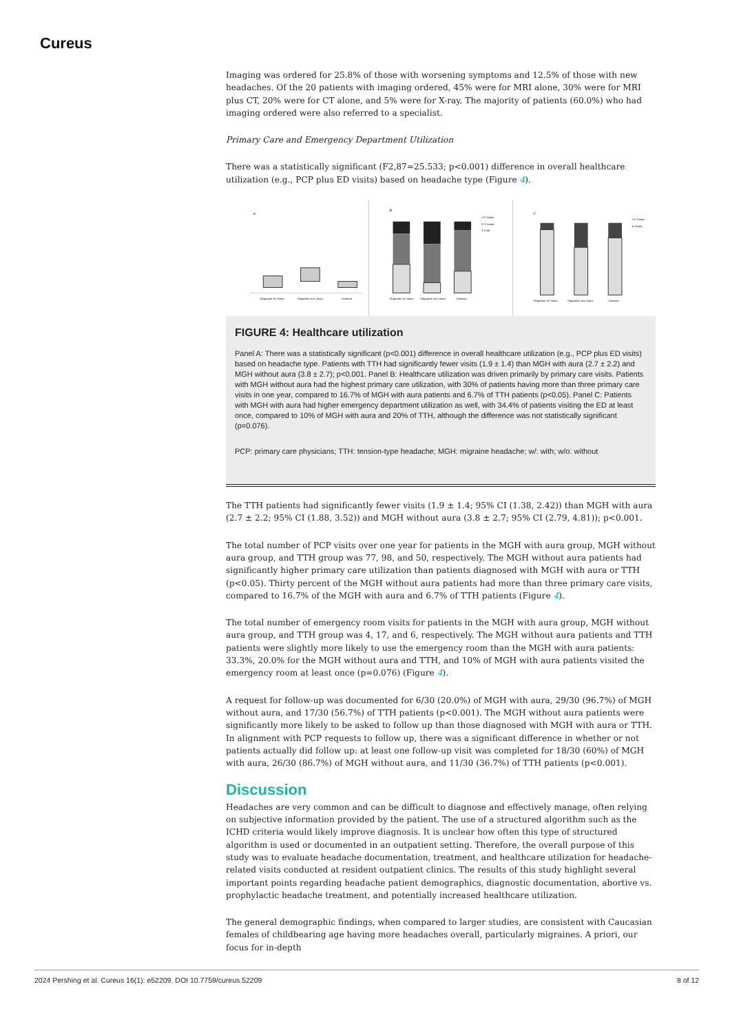Cureus
Imaging was ordered for 25.8% of those with worsening symptoms and 12.5% of those with new headaches. Of the 20 patients with imaging ordered, 45% were for MRI alone, 30% were for MRI plus CT, 20% were for CT alone, and 5% were for X-ray. The majority of patients (60.0%) who had imaging ordered were also referred to a specialist.
Primary Care and Emergency Department Utilization
There was a statistically significant (F2,87=25.533; p<0.001) difference in overall healthcare utilization (e.g., PCP plus ED visits) based on headache type (Figure 4).
A
Migraine w/ Aura
Migraine w/o Aura
Tension
B
>3 Visits
2-3 Visits
1 Visit
Migraine w/ Aura
Migraine w/o Aura
Tension
C
1+ Visits
0 Visits
Migraine w/ Aura
Migraine w/o Aura
Tension
FIGURE 4: Healthcare utilization
Panel A: There was a statistically significant (p<0.001) difference in overall healthcare utilization (e.g., PCP plus ED visits) based on headache type. Patients with TTH had significantly fewer visits (1.9 ± 1.4) than MGH with aura (2.7 ± 2.2) and MGH without aura (3.8 ± 2.7); p<0.001. Panel B: Healthcare utilization was driven primarily by primary care visits. Patients with MGH without aura had the highest primary care utilization, with 30% of patients having more than three primary care visits in one year, compared to 16.7% of MGH with aura patients and 6.7% of TTH patients (p<0.05). Panel C: Patients with MGH with aura had higher emergency department utilization as well, with 34.4% of patients visiting the ED at least once, compared to 10% of MGH with aura and 20% of TTH, although the difference was not statistically significant (p=0.076).
PCP: primary care physicians; TTH: tension-type headache; MGH: migraine headache; w/: with; w/o: without
The TTH patients had significantly fewer visits (1.9 ± 1.4; 95% CI (1.38, 2.42)) than MGH with aura (2.7 ± 2.2; 95% CI (1.88, 3.52)) and MGH without aura (3.8 ± 2.7; 95% CI (2.79, 4.81)); p<0.001.
The total number of PCP visits over one year for patients in the MGH with aura group, MGH without aura group, and TTH group was 77, 98, and 50, respectively. The MGH without aura patients had significantly higher primary care utilization than patients diagnosed with MGH with aura or TTH (p<0.05). Thirty percent of the MGH without aura patients had more than three primary care visits, compared to 16.7% of the MGH with aura and 6.7% of TTH patients (Figure 4).
The total number of emergency room visits for patients in the MGH with aura group, MGH without aura group, and TTH group was 4, 17, and 6, respectively. The MGH without aura patients and TTH patients were slightly more likely to use the emergency room than the MGH with aura patients: 33.3%, 20.0% for the MGH without aura and TTH, and 10% of MGH with aura patients visited the emergency room at least once (p=0.076) (Figure 4).
A request for follow-up was documented for 6/30 (20.0%) of MGH with aura, 29/30 (96.7%) of MGH without aura, and 17/30 (56.7%) of TTH patients (p<0.001). The MGH without aura patients were significantly more likely to be asked to follow up than those diagnosed with MGH with aura or TTH. In alignment with PCP requests to follow up, there was a significant difference in whether or not patients actually did follow up: at least one follow-up visit was completed for 18/30 (60%) of MGH with aura, 26/30 (86.7%) of MGH without aura, and 11/30 (36.7%) of TTH patients (p<0.001).
Discussion
Headaches are very common and can be difficult to diagnose and effectively manage, often relying on subjective information provided by the patient. The use of a structured algorithm such as the ICHD criteria would likely improve diagnosis. It is unclear how often this type of structured algorithm is used or documented in an outpatient setting. Therefore, the overall purpose of this study was to evaluate headache documentation, treatment, and healthcare utilization for headache-related visits conducted at resident outpatient clinics. The results of this study highlight several important points regarding headache patient demographics, diagnostic documentation, abortive vs. prophylactic headache treatment, and potentially increased healthcare utilization.
The general demographic findings, when compared to larger studies, are consistent with Caucasian females of childbearing age having more headaches overall, particularly migraines. A priori, our focus for in-depth
2024 Pershing et al. Cureus 16(1): e52209. DOI 10.7759/cureus.52209 8 of 12